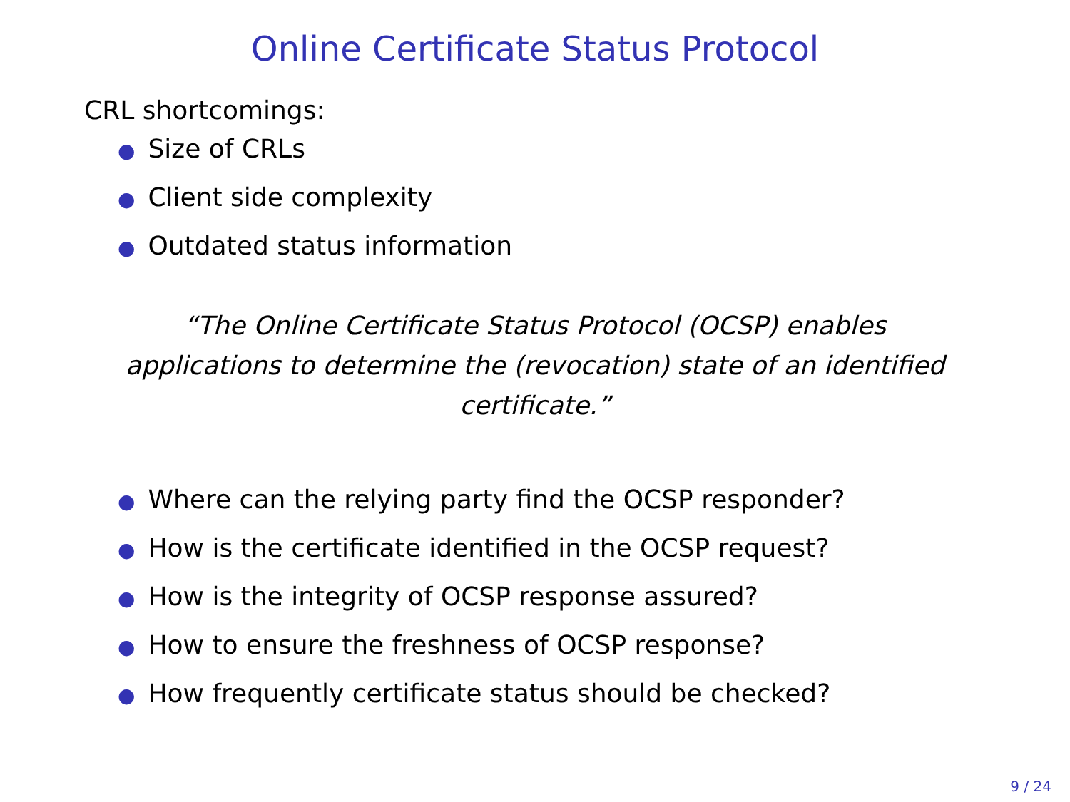Online Certificate Status Protocol
CRL shortcomings:
● Size of CRLs
● Client side complexity
● Outdated status information
“The Online Certificate Status Protocol (OCSP) enables applications to determine the (revocation) state of an identified certificate.”
● Where can the relying party find the OCSP responder?
● How is the certificate identified in the OCSP request?
● How is the integrity of OCSP response assured?
● How to ensure the freshness of OCSP response?
● How frequently certificate status should be checked?
9 / 24